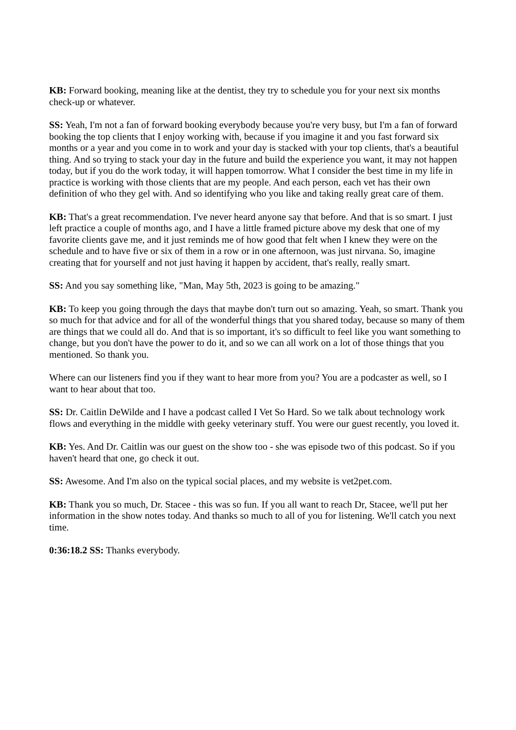KB: Forward booking, meaning like at the dentist, they try to schedule you for your next six months check-up or whatever.
SS: Yeah, I'm not a fan of forward booking everybody because you're very busy, but I'm a fan of forward booking the top clients that I enjoy working with, because if you imagine it and you fast forward six months or a year and you come in to work and your day is stacked with your top clients, that's a beautiful thing. And so trying to stack your day in the future and build the experience you want, it may not happen today, but if you do the work today, it will happen tomorrow. What I consider the best time in my life in practice is working with those clients that are my people. And each person, each vet has their own definition of who they gel with. And so identifying who you like and taking really great care of them.
KB: That's a great recommendation. I've never heard anyone say that before. And that is so smart. I just left practice a couple of months ago, and I have a little framed picture above my desk that one of my favorite clients gave me, and it just reminds me of how good that felt when I knew they were on the schedule and to have five or six of them in a row or in one afternoon, was just nirvana. So, imagine creating that for yourself and not just having it happen by accident, that's really, really smart.
SS: And you say something like, "Man, May 5th, 2023 is going to be amazing."
KB: To keep you going through the days that maybe don't turn out so amazing. Yeah, so smart. Thank you so much for that advice and for all of the wonderful things that you shared today, because so many of them are things that we could all do. And that is so important, it's so difficult to feel like you want something to change, but you don't have the power to do it, and so we can all work on a lot of those things that you mentioned. So thank you.
Where can our listeners find you if they want to hear more from you? You are a podcaster as well, so I want to hear about that too.
SS: Dr. Caitlin DeWilde and I have a podcast called I Vet So Hard. So we talk about technology work flows and everything in the middle with geeky veterinary stuff. You were our guest recently, you loved it.
KB: Yes. And Dr. Caitlin was our guest on the show too - she was episode two of this podcast. So if you haven't heard that one, go check it out.
SS: Awesome. And I'm also on the typical social places, and my website is vet2pet.com.
KB: Thank you so much, Dr. Stacee - this was so fun. If you all want to reach Dr, Stacee, we'll put her information in the show notes today. And thanks so much to all of you for listening. We'll catch you next time.
0:36:18.2 SS: Thanks everybody.